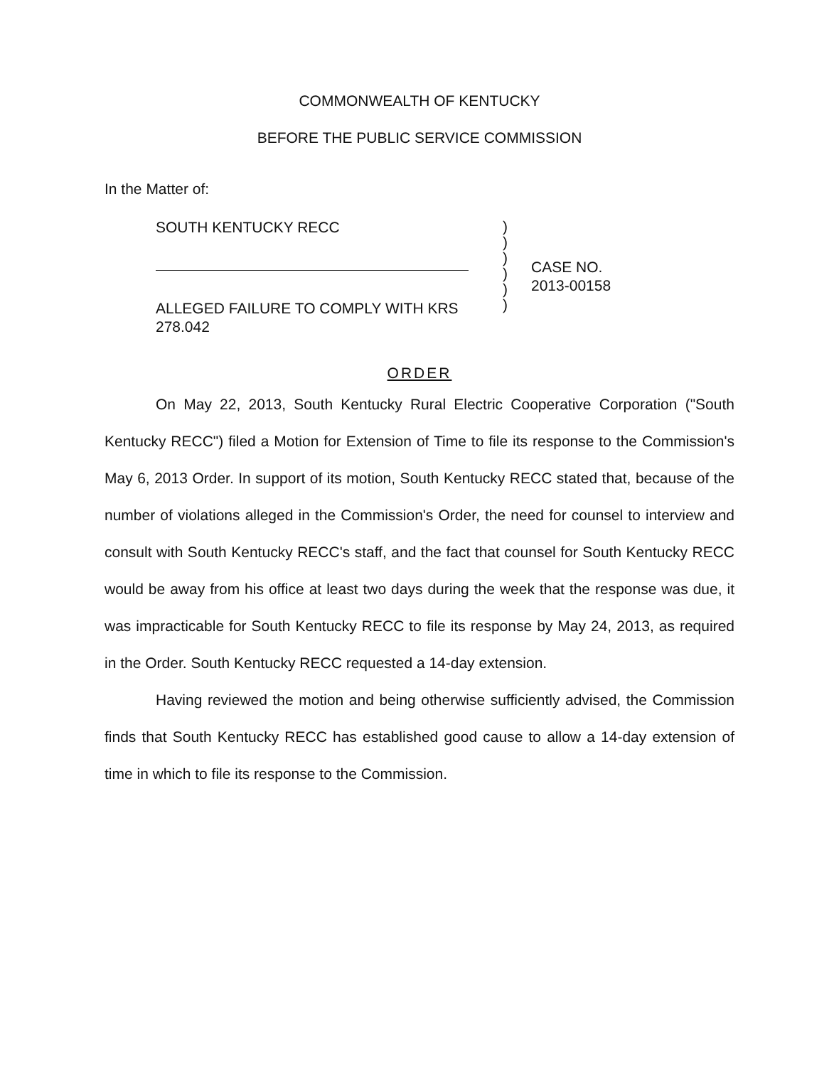COMMONWEALTH OF KENTUCKY
BEFORE THE PUBLIC SERVICE COMMISSION
In the Matter of:
SOUTH KENTUCKY RECC
ALLEGED FAILURE TO COMPLY WITH KRS 278.042
)
)
)
)
)
)
CASE NO.
2013-00158
ORDER
On May 22, 2013, South Kentucky Rural Electric Cooperative Corporation ("South Kentucky RECC") filed a Motion for Extension of Time to file its response to the Commission's May 6, 2013 Order. In support of its motion, South Kentucky RECC stated that, because of the number of violations alleged in the Commission's Order, the need for counsel to interview and consult with South Kentucky RECC's staff, and the fact that counsel for South Kentucky RECC would be away from his office at least two days during the week that the response was due, it was impracticable for South Kentucky RECC to file its response by May 24, 2013, as required in the Order. South Kentucky RECC requested a 14-day extension.
Having reviewed the motion and being otherwise sufficiently advised, the Commission finds that South Kentucky RECC has established good cause to allow a 14-day extension of time in which to file its response to the Commission.